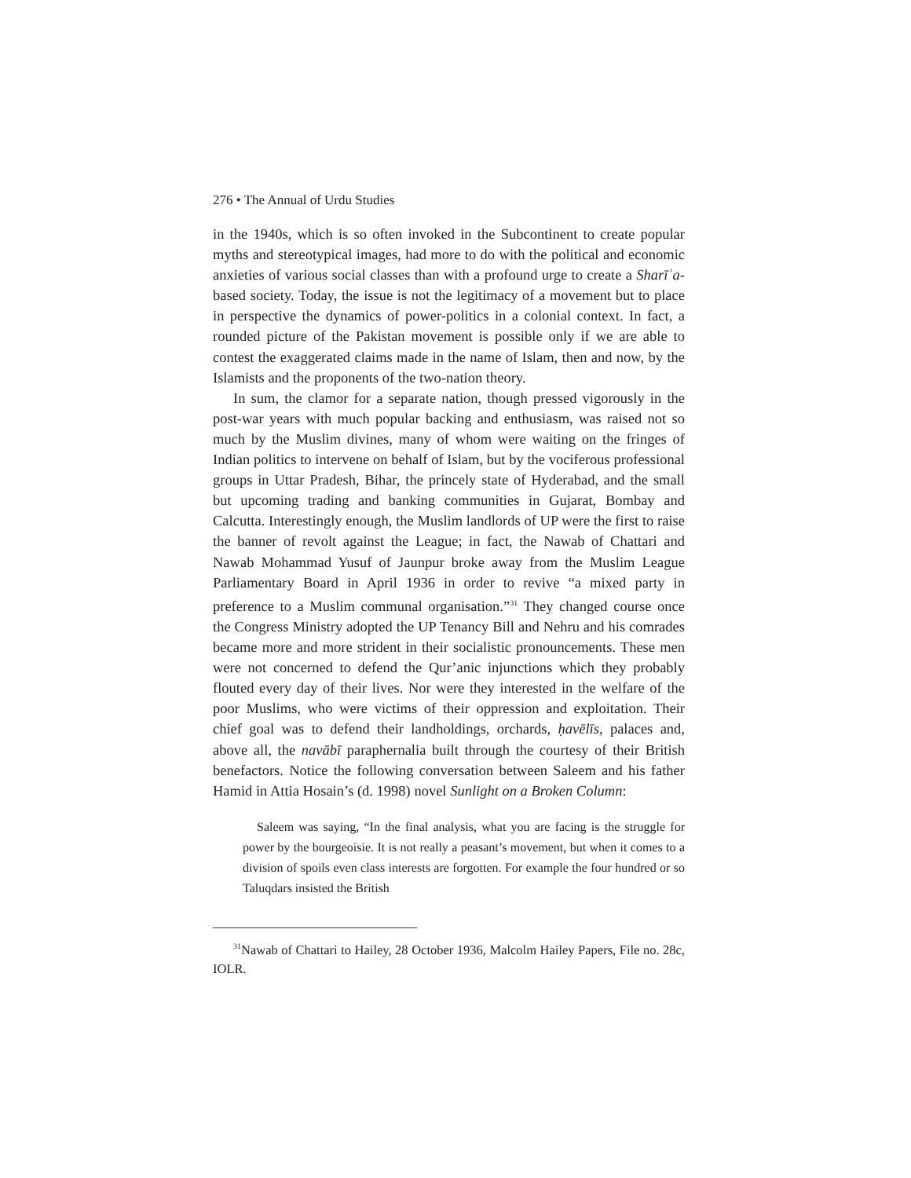276 • The Annual of Urdu Studies
in the 1940s, which is so often invoked in the Subcontinent to create popular myths and stereotypical images, had more to do with the political and economic anxieties of various social classes than with a profound urge to create a Sharīʿa-based society. Today, the issue is not the legitimacy of a movement but to place in perspective the dynamics of power-politics in a colonial context. In fact, a rounded picture of the Pakistan movement is possible only if we are able to contest the exaggerated claims made in the name of Islam, then and now, by the Islamists and the proponents of the two-nation theory.
In sum, the clamor for a separate nation, though pressed vigorously in the post-war years with much popular backing and enthusiasm, was raised not so much by the Muslim divines, many of whom were waiting on the fringes of Indian politics to intervene on behalf of Islam, but by the vociferous professional groups in Uttar Pradesh, Bihar, the princely state of Hyderabad, and the small but upcoming trading and banking communities in Gujarat, Bombay and Calcutta. Interestingly enough, the Muslim landlords of UP were the first to raise the banner of revolt against the League; in fact, the Nawab of Chattari and Nawab Mohammad Yusuf of Jaunpur broke away from the Muslim League Parliamentary Board in April 1936 in order to revive “a mixed party in preference to a Muslim communal organisation.”<sup>31</sup> They changed course once the Congress Ministry adopted the UP Tenancy Bill and Nehru and his comrades became more and more strident in their socialistic pronouncements. These men were not concerned to defend the Qur’anic injunctions which they probably flouted every day of their lives. Nor were they interested in the welfare of the poor Muslims, who were victims of their oppression and exploitation. Their chief goal was to defend their landholdings, orchards, ḥavēlīs, palaces and, above all, the navābī paraphernalia built through the courtesy of their British benefactors. Notice the following conversation between Saleem and his father Hamid in Attia Hosain’s (d. 1998) novel Sunlight on a Broken Column:
Saleem was saying, “In the final analysis, what you are facing is the struggle for power by the bourgeoisie. It is not really a peasant’s movement, but when it comes to a division of spoils even class interests are forgotten. For example the four hundred or so Taluqdars insisted the British
<sup>31</sup> Nawab of Chattari to Hailey, 28 October 1936, Malcolm Hailey Papers, File no. 28c, IOLR.